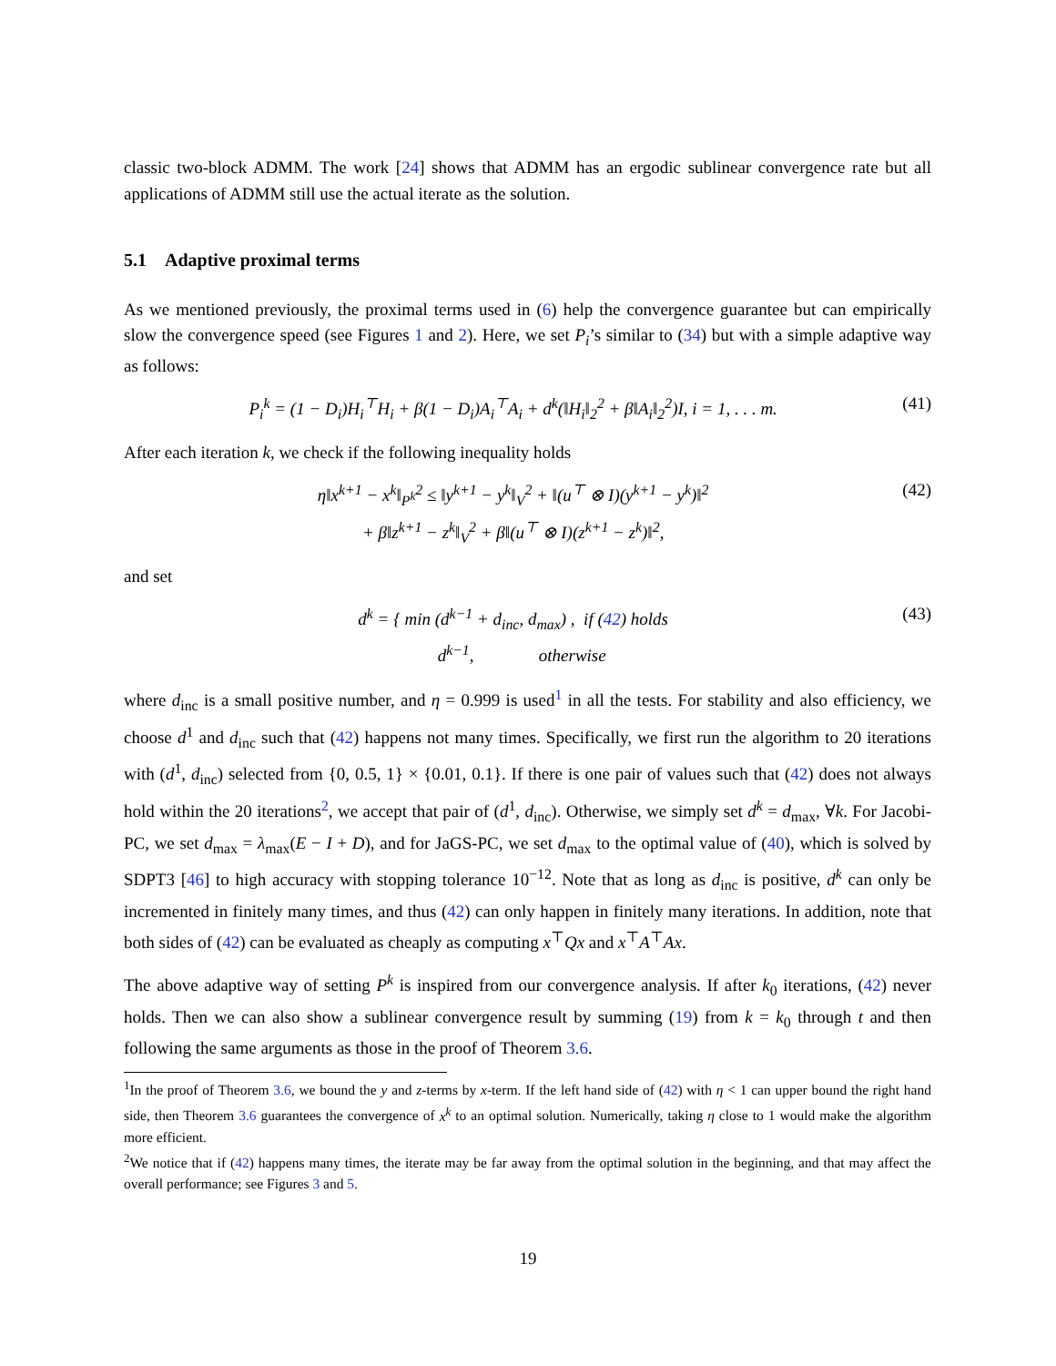classic two-block ADMM. The work [24] shows that ADMM has an ergodic sublinear convergence rate but all applications of ADMM still use the actual iterate as the solution.
5.1 Adaptive proximal terms
As we mentioned previously, the proximal terms used in (6) help the convergence guarantee but can empirically slow the convergence speed (see Figures 1 and 2). Here, we set P<sub>i</sub>’s similar to (34) but with a simple adaptive way as follows:
P<sub>i</sub><sup>k</sup> = (1 − D<sub>i</sub>)H<sub>i</sub><sup>⊤</sup>H<sub>i</sub> + β(1 − D<sub>i</sub>)A<sub>i</sub><sup>⊤</sup>A<sub>i</sub> + d<sup>k</sup>(‖H<sub>i</sub>‖<sub>2</sub><sup>2</sup> + β‖A<sub>i</sub>‖<sub>2</sub><sup>2</sup>)I, i = 1, . . . m. (41)
After each iteration k, we check if the following inequality holds
η‖x<sup>k+1</sup> − x<sup>k</sup>‖<sub>P<sup>k</sup></sub><sup>2</sup> ≤ ‖y<sup>k+1</sup> − y<sup>k</sup>‖<sub>V</sub><sup>2</sup> + ‖(u<sup>⊤</sup> ⊗ I)(y<sup>k+1</sup> − y<sup>k</sup>)‖<sup>2</sup>
+ β‖z<sup>k+1</sup> − z<sup>k</sup>‖<sub>V</sub><sup>2</sup> + β‖(u<sup>⊤</sup> ⊗ I)(z<sup>k+1</sup> − z<sup>k</sup>)‖<sup>2</sup>, (42)
and set
d<sup>k</sup> = { min (d<sup>k−1</sup> + d<sub>inc</sub>, d<sub>max</sub>) , if (42) holds
d<sup>k−1</sup>, otherwise (43)
where d<sub>inc</sub> is a small positive number, and η = 0.999 is used<sup>1</sup> in all the tests. For stability and also efficiency, we choose d<sup>1</sup> and d<sub>inc</sub> such that (42) happens not many times. Specifically, we first run the algorithm to 20 iterations with (d<sup>1</sup>, d<sub>inc</sub>) selected from {0, 0.5, 1} × {0.01, 0.1}. If there is one pair of values such that (42) does not always hold within the 20 iterations<sup>2</sup>, we accept that pair of (d<sup>1</sup>, d<sub>inc</sub>). Otherwise, we simply set d<sup>k</sup> = d<sub>max</sub>, ∀k. For Jacobi-PC, we set d<sub>max</sub> = λ<sub>max</sub>(E − I + D), and for JaGS-PC, we set d<sub>max</sub> to the optimal value of (40), which is solved by SDPT3 [46] to high accuracy with stopping tolerance 10<sup>−12</sup>. Note that as long as d<sub>inc</sub> is positive, d<sup>k</sup> can only be incremented in finitely many times, and thus (42) can only happen in finitely many iterations. In addition, note that both sides of (42) can be evaluated as cheaply as computing x<sup>⊤</sup>Qx and x<sup>⊤</sup>A<sup>⊤</sup>Ax.
The above adaptive way of setting P<sup>k</sup> is inspired from our convergence analysis. If after k<sub>0</sub> iterations, (42) never holds. Then we can also show a sublinear convergence result by summing (19) from k = k<sub>0</sub> through t and then following the same arguments as those in the proof of Theorem 3.6.
<sup>1</sup> In the proof of Theorem 3.6, we bound the y and z-terms by x-term. If the left hand side of (42) with η < 1 can upper bound the right hand side, then Theorem 3.6 guarantees the convergence of x<sup>k</sup> to an optimal solution. Numerically, taking η close to 1 would make the algorithm more efficient.
<sup>2</sup> We notice that if (42) happens many times, the iterate may be far away from the optimal solution in the beginning, and that may affect the overall performance; see Figures 3 and 5.
19